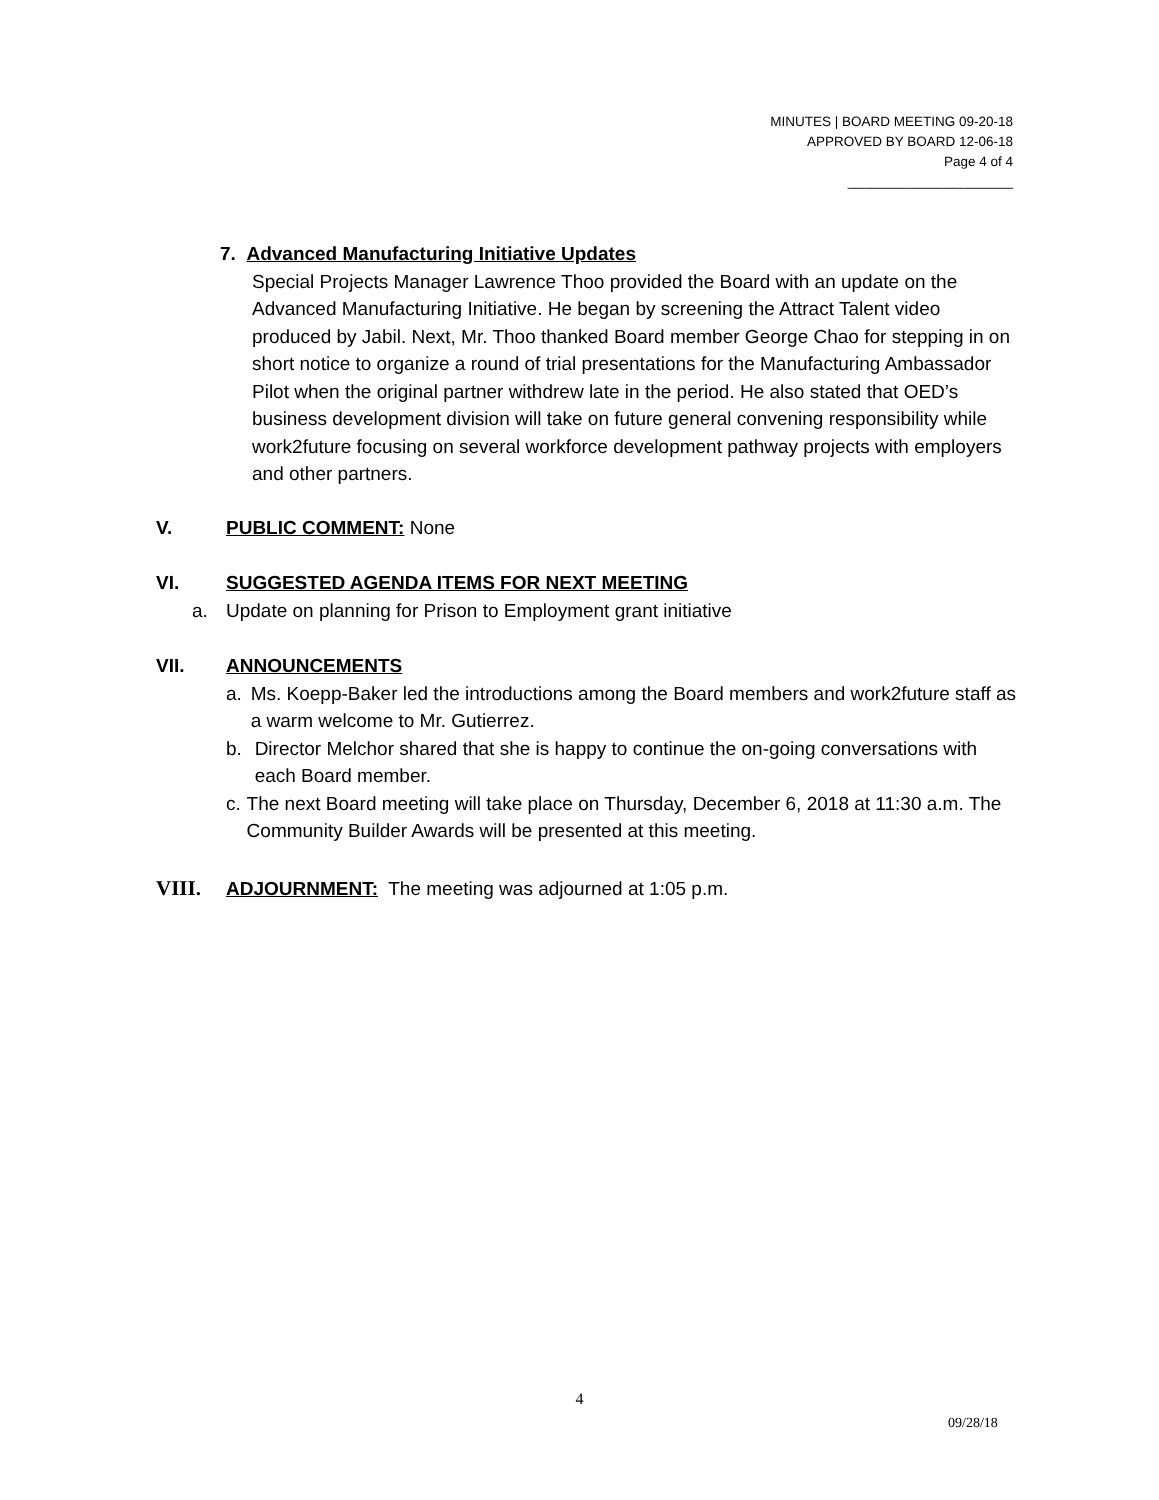MINUTES | BOARD MEETING 09-20-18
APPROVED BY BOARD 12-06-18
Page 4 of 4
______________________
7. Advanced Manufacturing Initiative Updates
Special Projects Manager Lawrence Thoo provided the Board with an update on the Advanced Manufacturing Initiative. He began by screening the Attract Talent video produced by Jabil. Next, Mr. Thoo thanked Board member George Chao for stepping in on short notice to organize a round of trial presentations for the Manufacturing Ambassador Pilot when the original partner withdrew late in the period. He also stated that OED’s business development division will take on future general convening responsibility while work2future focusing on several workforce development pathway projects with employers and other partners.
V. PUBLIC COMMENT: None
VI. SUGGESTED AGENDA ITEMS FOR NEXT MEETING
a. Update on planning for Prison to Employment grant initiative
VII. ANNOUNCEMENTS
a. Ms. Koepp-Baker led the introductions among the Board members and work2future staff as a warm welcome to Mr. Gutierrez.
b. Director Melchor shared that she is happy to continue the on-going conversations with each Board member.
c. The next Board meeting will take place on Thursday, December 6, 2018 at 11:30 a.m. The Community Builder Awards will be presented at this meeting.
VIII. ADJOURNMENT: The meeting was adjourned at 1:05 p.m.
4
09/28/18